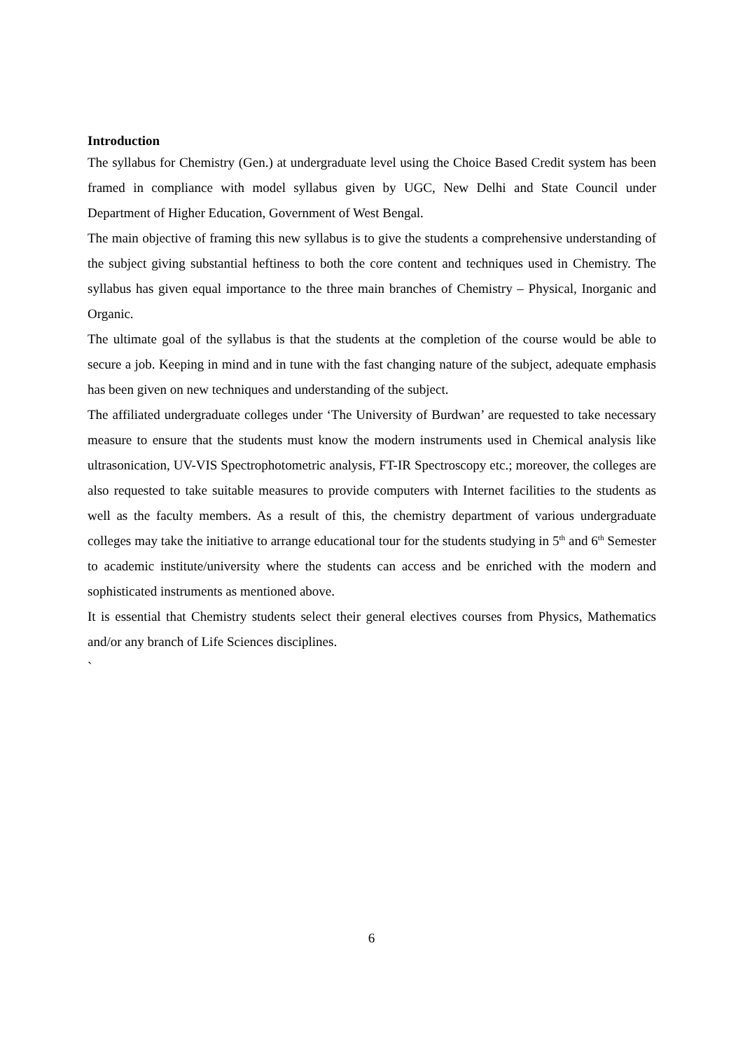Introduction
The syllabus for Chemistry (Gen.) at undergraduate level using the Choice Based Credit system has been framed in compliance with model syllabus given by UGC, New Delhi and State Council under Department of Higher Education, Government of West Bengal.
The main objective of framing this new syllabus is to give the students a comprehensive understanding of the subject giving substantial heftiness to both the core content and techniques used in Chemistry. The syllabus has given equal importance to the three main branches of Chemistry – Physical, Inorganic and Organic.
The ultimate goal of the syllabus is that the students at the completion of the course would be able to secure a job. Keeping in mind and in tune with the fast changing nature of the subject, adequate emphasis has been given on new techniques and understanding of the subject.
The affiliated undergraduate colleges under ‘The University of Burdwan’ are requested to take necessary measure to ensure that the students must know the modern instruments used in Chemical analysis like ultrasonication, UV-VIS Spectrophotometric analysis, FT-IR Spectroscopy etc.; moreover, the colleges are also requested to take suitable measures to provide computers with Internet facilities to the students as well as the faculty members. As a result of this, the chemistry department of various undergraduate colleges may take the initiative to arrange educational tour for the students studying in 5<sup>th</sup> and 6<sup>th</sup> Semester to academic institute/university where the students can access and be enriched with the modern and sophisticated instruments as mentioned above.
It is essential that Chemistry students select their general electives courses from Physics, Mathematics and/or any branch of Life Sciences disciplines.
`
6